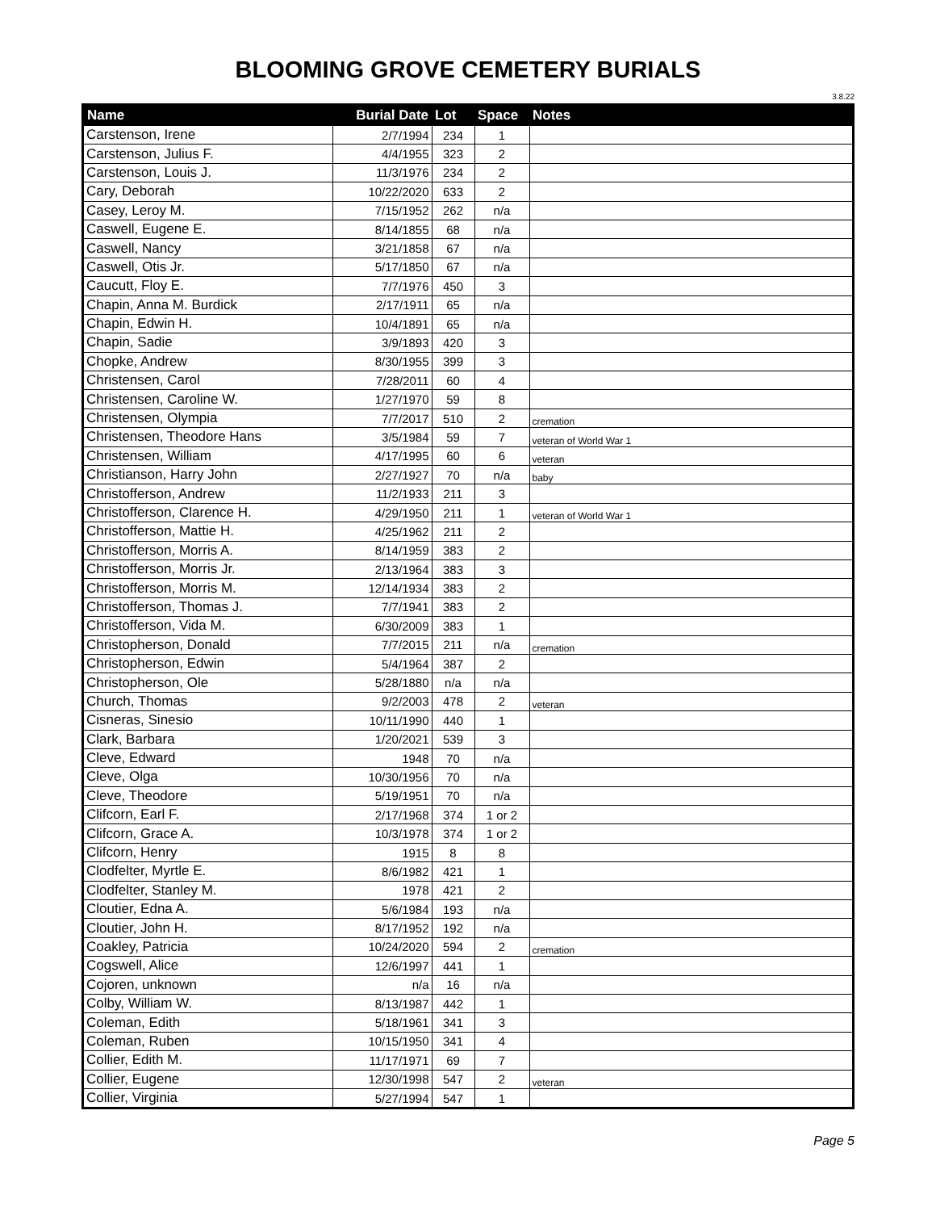BLOOMING GROVE CEMETERY BURIALS
3.8.22
| Name | Burial Date | Lot | Space | Notes |
| --- | --- | --- | --- | --- |
| Carstenson, Irene | 2/7/1994 | 234 | 1 | |
| Carstenson, Julius F. | 4/4/1955 | 323 | 2 | |
| Carstenson, Louis J. | 11/3/1976 | 234 | 2 | |
| Cary, Deborah | 10/22/2020 | 633 | 2 | |
| Casey, Leroy M. | 7/15/1952 | 262 | n/a | |
| Caswell, Eugene E. | 8/14/1855 | 68 | n/a | |
| Caswell, Nancy | 3/21/1858 | 67 | n/a | |
| Caswell, Otis Jr. | 5/17/1850 | 67 | n/a | |
| Caucutt, Floy E. | 7/7/1976 | 450 | 3 | |
| Chapin, Anna M. Burdick | 2/17/1911 | 65 | n/a | |
| Chapin, Edwin H. | 10/4/1891 | 65 | n/a | |
| Chapin, Sadie | 3/9/1893 | 420 | 3 | |
| Chopke, Andrew | 8/30/1955 | 399 | 3 | |
| Christensen, Carol | 7/28/2011 | 60 | 4 | |
| Christensen, Caroline W. | 1/27/1970 | 59 | 8 | |
| Christensen, Olympia | 7/7/2017 | 510 | 2 | cremation |
| Christensen, Theodore Hans | 3/5/1984 | 59 | 7 | veteran of World War 1 |
| Christensen, William | 4/17/1995 | 60 | 6 | veteran |
| Christianson, Harry John | 2/27/1927 | 70 | n/a | baby |
| Christofferson, Andrew | 11/2/1933 | 211 | 3 | |
| Christofferson, Clarence H. | 4/29/1950 | 211 | 1 | veteran of World War 1 |
| Christofferson, Mattie H. | 4/25/1962 | 211 | 2 | |
| Christofferson, Morris A. | 8/14/1959 | 383 | 2 | |
| Christofferson, Morris Jr. | 2/13/1964 | 383 | 3 | |
| Christofferson, Morris M. | 12/14/1934 | 383 | 2 | |
| Christofferson, Thomas J. | 7/7/1941 | 383 | 2 | |
| Christofferson, Vida M. | 6/30/2009 | 383 | 1 | |
| Christopherson, Donald | 7/7/2015 | 211 | n/a | cremation |
| Christopherson, Edwin | 5/4/1964 | 387 | 2 | |
| Christopherson, Ole | 5/28/1880 | n/a | n/a | |
| Church, Thomas | 9/2/2003 | 478 | 2 | veteran |
| Cisneras, Sinesio | 10/11/1990 | 440 | 1 | |
| Clark, Barbara | 1/20/2021 | 539 | 3 | |
| Cleve, Edward | 1948 | 70 | n/a | |
| Cleve, Olga | 10/30/1956 | 70 | n/a | |
| Cleve, Theodore | 5/19/1951 | 70 | n/a | |
| Clifcorn, Earl F. | 2/17/1968 | 374 | 1 or 2 | |
| Clifcorn, Grace A. | 10/3/1978 | 374 | 1 or 2 | |
| Clifcorn, Henry | 1915 | 8 | 8 | |
| Clodfelter, Myrtle E. | 8/6/1982 | 421 | 1 | |
| Clodfelter, Stanley M. | 1978 | 421 | 2 | |
| Cloutier, Edna A. | 5/6/1984 | 193 | n/a | |
| Cloutier, John H. | 8/17/1952 | 192 | n/a | |
| Coakley, Patricia | 10/24/2020 | 594 | 2 | cremation |
| Cogswell, Alice | 12/6/1997 | 441 | 1 | |
| Cojoren, unknown | n/a | 16 | n/a | |
| Colby, William W. | 8/13/1987 | 442 | 1 | |
| Coleman, Edith | 5/18/1961 | 341 | 3 | |
| Coleman, Ruben | 10/15/1950 | 341 | 4 | |
| Collier, Edith M. | 11/17/1971 | 69 | 7 | |
| Collier, Eugene | 12/30/1998 | 547 | 2 | veteran |
| Collier, Virginia | 5/27/1994 | 547 | 1 | |
Page 5